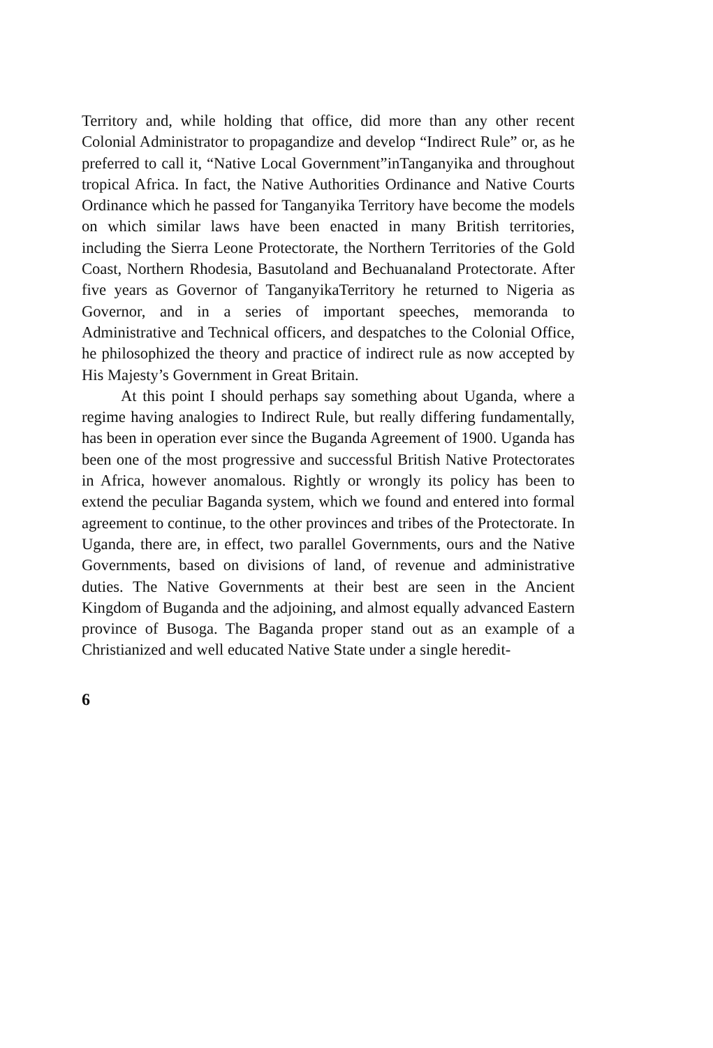Territory and, while holding that office, did more than any other recent Colonial Administrator to propagandize and develop “Indirect Rule” or, as he preferred to call it, “Native Local Government”inTanganyika and throughout tropical Africa. In fact, the Native Authorities Ordinance and Native Courts Ordinance which he passed for Tanganyika Territory have become the models on which similar laws have been enacted in many British territories, including the Sierra Leone Protectorate, the Northern Territories of the Gold Coast, Northern Rhodesia, Basutoland and Bechuanaland Protectorate. After five years as Governor of TanganyikaTerritory he returned to Nigeria as Governor, and in a series of important speeches, memoranda to Administrative and Technical officers, and despatches to the Colonial Office, he philosophized the theory and practice of indirect rule as now accepted by His Majesty’s Government in Great Britain.
At this point I should perhaps say something about Uganda, where a regime having analogies to Indirect Rule, but really differing fundamentally, has been in operation ever since the Buganda Agreement of 1900. Uganda has been one of the most progressive and successful British Native Protectorates in Africa, however anomalous. Rightly or wrongly its policy has been to extend the peculiar Baganda system, which we found and entered into formal agreement to continue, to the other provinces and tribes of the Protectorate. In Uganda, there are, in effect, two parallel Governments, ours and the Native Governments, based on divisions of land, of revenue and administrative duties. The Native Governments at their best are seen in the Ancient Kingdom of Buganda and the adjoining, and almost equally advanced Eastern province of Busoga. The Baganda proper stand out as an example of a Christianized and well educated Native State under a single heredit-
6